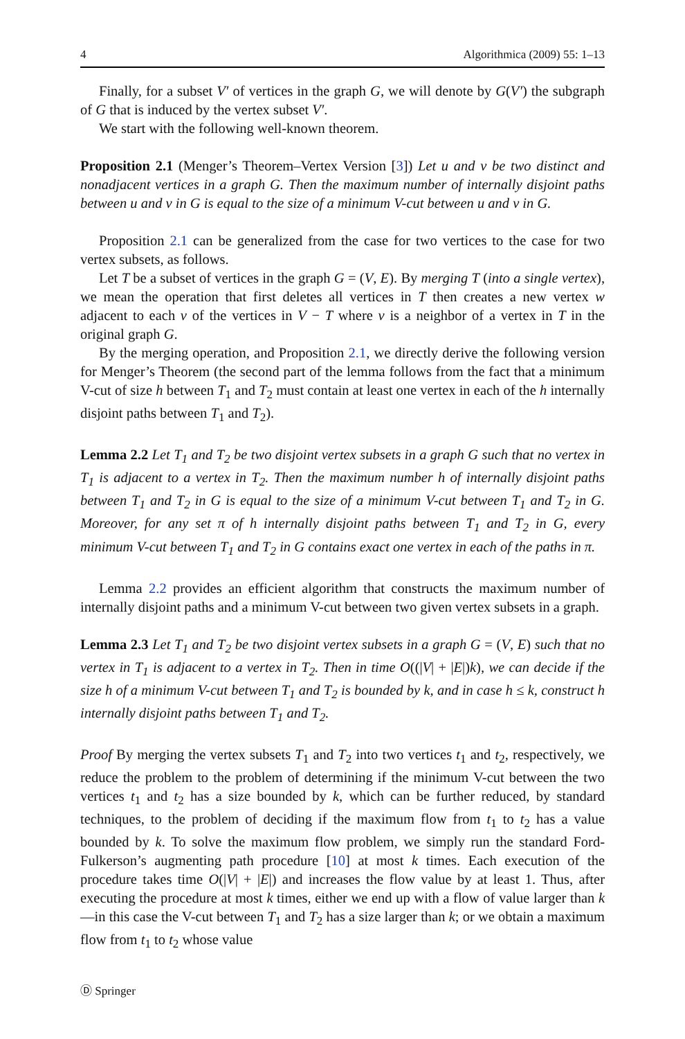4 Algorithmica (2009) 55: 1–13
Finally, for a subset V′ of vertices in the graph G, we will denote by G(V′) the subgraph of G that is induced by the vertex subset V′.
We start with the following well-known theorem.
Proposition 2.1 (Menger’s Theorem–Vertex Version [3]) Let u and v be two distinct and nonadjacent vertices in a graph G. Then the maximum number of internally disjoint paths between u and v in G is equal to the size of a minimum V-cut between u and v in G.
Proposition 2.1 can be generalized from the case for two vertices to the case for two vertex subsets, as follows.
Let T be a subset of vertices in the graph G = (V, E). By merging T (into a single vertex), we mean the operation that first deletes all vertices in T then creates a new vertex w adjacent to each v of the vertices in V − T where v is a neighbor of a vertex in T in the original graph G.
By the merging operation, and Proposition 2.1, we directly derive the following version for Menger’s Theorem (the second part of the lemma follows from the fact that a minimum V-cut of size h between T<sub>1</sub> and T<sub>2</sub> must contain at least one vertex in each of the h internally disjoint paths between T<sub>1</sub> and T<sub>2</sub>).
Lemma 2.2 Let T<sub>1</sub> and T<sub>2</sub> be two disjoint vertex subsets in a graph G such that no vertex in T<sub>1</sub> is adjacent to a vertex in T<sub>2</sub>. Then the maximum number h of internally disjoint paths between T<sub>1</sub> and T<sub>2</sub> in G is equal to the size of a minimum V-cut between T<sub>1</sub> and T<sub>2</sub> in G. Moreover, for any set π of h internally disjoint paths between T<sub>1</sub> and T<sub>2</sub> in G, every minimum V-cut between T<sub>1</sub> and T<sub>2</sub> in G contains exact one vertex in each of the paths in π.
Lemma 2.2 provides an efficient algorithm that constructs the maximum number of internally disjoint paths and a minimum V-cut between two given vertex subsets in a graph.
Lemma 2.3 Let T<sub>1</sub> and T<sub>2</sub> be two disjoint vertex subsets in a graph G = (V, E) such that no vertex in T<sub>1</sub> is adjacent to a vertex in T<sub>2</sub>. Then in time O((|V| + |E|)k), we can decide if the size h of a minimum V-cut between T<sub>1</sub> and T<sub>2</sub> is bounded by k, and in case h ≤ k, construct h internally disjoint paths between T<sub>1</sub> and T<sub>2</sub>.
Proof By merging the vertex subsets T<sub>1</sub> and T<sub>2</sub> into two vertices t<sub>1</sub> and t<sub>2</sub>, respectively, we reduce the problem to the problem of determining if the minimum V-cut between the two vertices t<sub>1</sub> and t<sub>2</sub> has a size bounded by k, which can be further reduced, by standard techniques, to the problem of deciding if the maximum flow from t<sub>1</sub> to t<sub>2</sub> has a value bounded by k. To solve the maximum flow problem, we simply run the standard Ford-Fulkerson’s augmenting path procedure [10] at most k times. Each execution of the procedure takes time O(|V| + |E|) and increases the flow value by at least 1. Thus, after executing the procedure at most k times, either we end up with a flow of value larger than k—in this case the V-cut between T<sub>1</sub> and T<sub>2</sub> has a size larger than k; or we obtain a maximum flow from t<sub>1</sub> to t<sub>2</sub> whose value
Ⓓ Springer